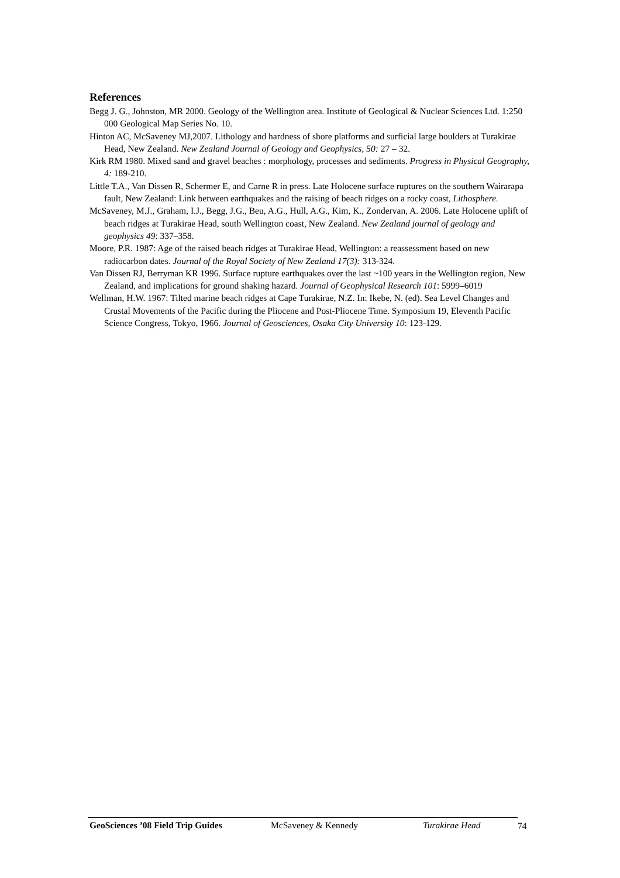References
Begg J. G., Johnston, MR 2000. Geology of the Wellington area. Institute of Geological & Nuclear Sciences Ltd. 1:250 000 Geological Map Series No. 10.
Hinton AC, McSaveney MJ,2007. Lithology and hardness of shore platforms and surficial large boulders at Turakirae Head, New Zealand. New Zealand Journal of Geology and Geophysics, 50: 27 – 32.
Kirk RM 1980. Mixed sand and gravel beaches : morphology, processes and sediments. Progress in Physical Geography, 4: 189-210.
Little T.A., Van Dissen R, Schermer E, and Carne R in press. Late Holocene surface ruptures on the southern Wairarapa fault, New Zealand: Link between earthquakes and the raising of beach ridges on a rocky coast, Lithosphere.
McSaveney, M.J., Graham, I.J., Begg, J.G., Beu, A.G., Hull, A.G., Kim, K., Zondervan, A. 2006. Late Holocene uplift of beach ridges at Turakirae Head, south Wellington coast, New Zealand. New Zealand journal of geology and geophysics 49: 337–358.
Moore, P.R. 1987: Age of the raised beach ridges at Turakirae Head, Wellington: a reassessment based on new radiocarbon dates. Journal of the Royal Society of New Zealand 17(3): 313-324.
Van Dissen RJ, Berryman KR 1996. Surface rupture earthquakes over the last ~100 years in the Wellington region, New Zealand, and implications for ground shaking hazard. Journal of Geophysical Research 101: 5999–6019
Wellman, H.W. 1967: Tilted marine beach ridges at Cape Turakirae, N.Z. In: Ikebe, N. (ed). Sea Level Changes and Crustal Movements of the Pacific during the Pliocene and Post-Pliocene Time. Symposium 19, Eleventh Pacific Science Congress, Tokyo, 1966. Journal of Geosciences, Osaka City University 10: 123-129.
GeoSciences ’08 Field Trip Guides McSaveney & Kennedy Turakirae Head 74